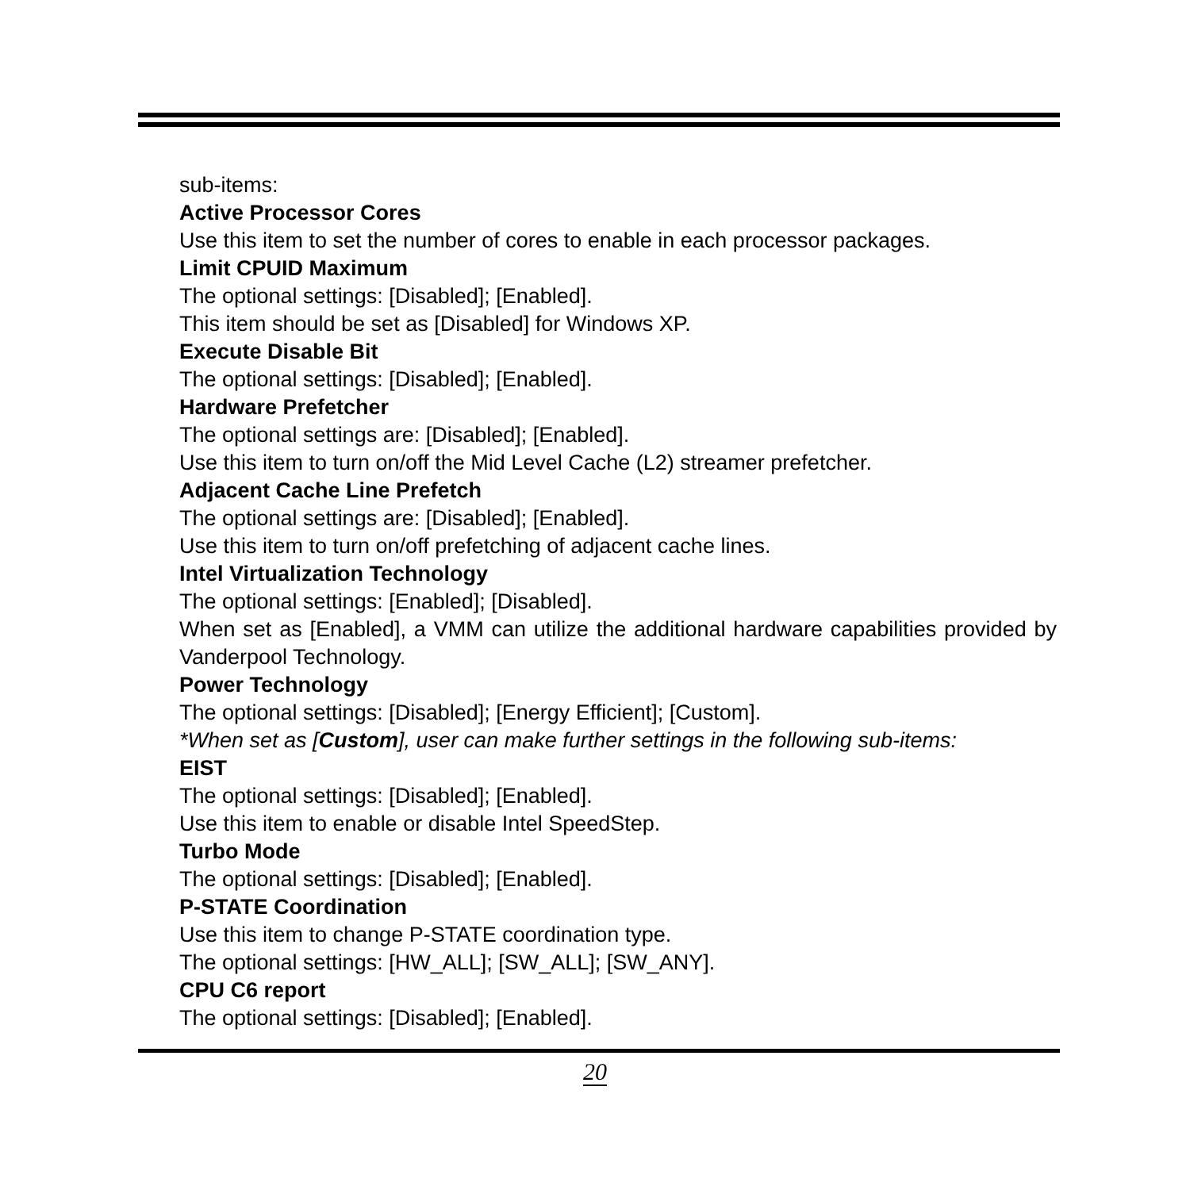sub-items:
Active Processor Cores
Use this item to set the number of cores to enable in each processor packages.
Limit CPUID Maximum
The optional settings: [Disabled]; [Enabled].
This item should be set as [Disabled] for Windows XP.
Execute Disable Bit
The optional settings: [Disabled]; [Enabled].
Hardware Prefetcher
The optional settings are: [Disabled]; [Enabled].
Use this item to turn on/off the Mid Level Cache (L2) streamer prefetcher.
Adjacent Cache Line Prefetch
The optional settings are: [Disabled]; [Enabled].
Use this item to turn on/off prefetching of adjacent cache lines.
Intel Virtualization Technology
The optional settings: [Enabled]; [Disabled].
When set as [Enabled], a VMM can utilize the additional hardware capabilities provided by Vanderpool Technology.
Power Technology
The optional settings: [Disabled]; [Energy Efficient]; [Custom].
*When set as [Custom], user can make further settings in the following sub-items:
EIST
The optional settings: [Disabled]; [Enabled].
Use this item to enable or disable Intel SpeedStep.
Turbo Mode
The optional settings: [Disabled]; [Enabled].
P-STATE Coordination
Use this item to change P-STATE coordination type.
The optional settings: [HW_ALL]; [SW_ALL]; [SW_ANY].
CPU C6 report
The optional settings: [Disabled]; [Enabled].
20